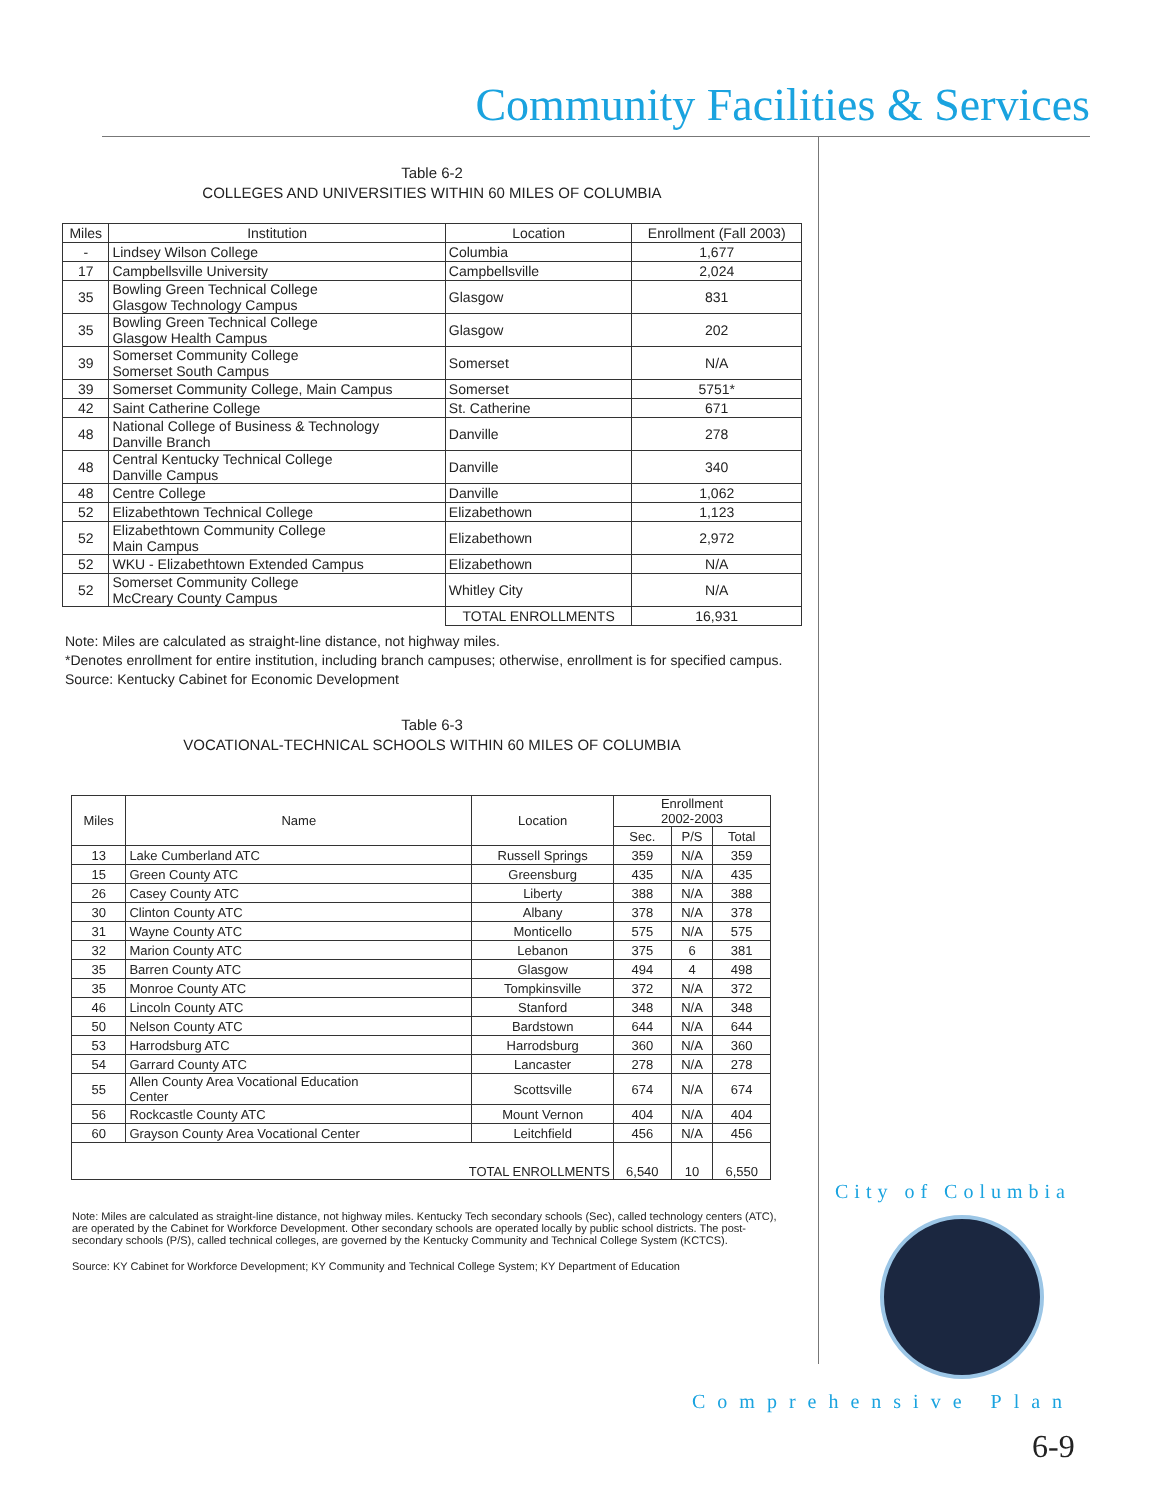Community Facilities & Services
Table 6-2
COLLEGES AND UNIVERSITIES WITHIN 60 MILES OF COLUMBIA
| Miles | Institution | Location | Enrollment (Fall 2003) |
| --- | --- | --- | --- |
| - | Lindsey Wilson College | Columbia | 1,677 |
| 17 | Campbellsville University | Campbellsville | 2,024 |
| 35 | Bowling Green Technical College Glasgow Technology Campus | Glasgow | 831 |
| 35 | Bowling Green Technical College Glasgow Health Campus | Glasgow | 202 |
| 39 | Somerset Community College Somerset South Campus | Somerset | N/A |
| 39 | Somerset Community College, Main Campus | Somerset | 5751* |
| 42 | Saint Catherine College | St. Catherine | 671 |
| 48 | National College of Business & Technology Danville Branch | Danville | 278 |
| 48 | Central Kentucky Technical College Danville Campus | Danville | 340 |
| 48 | Centre College | Danville | 1,062 |
| 52 | Elizabethtown Technical College | Elizabethown | 1,123 |
| 52 | Elizabethtown Community College Main Campus | Elizabethown | 2,972 |
| 52 | WKU - Elizabethtown Extended Campus | Elizabethown | N/A |
| 52 | Somerset Community College McCreary County Campus | Whitley City | N/A |
| | | TOTAL ENROLLMENTS | 16,931 |
Note: Miles are calculated as straight-line distance, not highway miles.
*Denotes enrollment for entire institution, including branch campuses; otherwise, enrollment is for specified campus. Source: Kentucky Cabinet for Economic Development
Table 6-3
VOCATIONAL-TECHNICAL SCHOOLS WITHIN 60 MILES OF COLUMBIA
| Miles | Name | Location | Enrollment 2002-2003 | | |
| --- | --- | --- | --- | --- | --- |
| | | | Sec. | P/S | Total |
| 13 | Lake Cumberland ATC | Russell Springs | 359 | N/A | 359 |
| 15 | Green County ATC | Greensburg | 435 | N/A | 435 |
| 26 | Casey County ATC | Liberty | 388 | N/A | 388 |
| 30 | Clinton County ATC | Albany | 378 | N/A | 378 |
| 31 | Wayne County ATC | Monticello | 575 | N/A | 575 |
| 32 | Marion County ATC | Lebanon | 375 | 6 | 381 |
| 35 | Barren County ATC | Glasgow | 494 | 4 | 498 |
| 35 | Monroe County ATC | Tompkinsville | 372 | N/A | 372 |
| 46 | Lincoln County ATC | Stanford | 348 | N/A | 348 |
| 50 | Nelson County ATC | Bardstown | 644 | N/A | 644 |
| 53 | Harrodsburg ATC | Harrodsburg | 360 | N/A | 360 |
| 54 | Garrard County ATC | Lancaster | 278 | N/A | 278 |
| 55 | Allen County Area Vocational Education Center | Scottsville | 674 | N/A | 674 |
| 56 | Rockcastle County ATC | Mount Vernon | 404 | N/A | 404 |
| 60 | Grayson County Area Vocational Center | Leitchfield | 456 | N/A | 456 |
| TOTAL ENROLLMENTS | | | 6,540 | 10 | 6,550 |
Note: Miles are calculated as straight-line distance, not highway miles. Kentucky Tech secondary schools (Sec), called technology centers (ATC), are operated by the Cabinet for Workforce Development. Other secondary schools are operated locally by public school districts. The post-secondary schools (P/S), called technical colleges, are governed by the Kentucky Community and Technical College System (KCTCS).
Source: KY Cabinet for Workforce Development; KY Community and Technical College System; KY Department of Education
City of Columbia
Comprehensive Plan
6-9